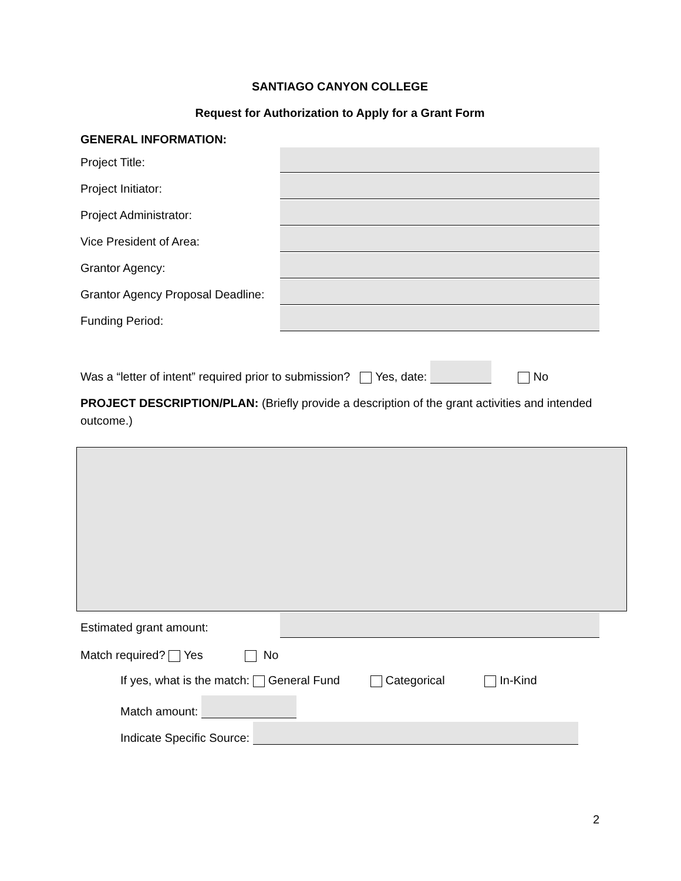SANTIAGO CANYON COLLEGE
Request for Authorization to Apply for a Grant Form
GENERAL INFORMATION:
Project Title:
Project Initiator:
Project Administrator:
Vice President of Area:
Grantor Agency:
Grantor Agency Proposal Deadline:
Funding Period:
Was a “letter of intent” required prior to submission? Yes, date: No
PROJECT DESCRIPTION/PLAN: (Briefly provide a description of the grant activities and intended outcome.)
Estimated grant amount:
Match required? Yes No
If yes, what is the match: General Fund Categorical In-Kind
Match amount:
Indicate Specific Source:
2